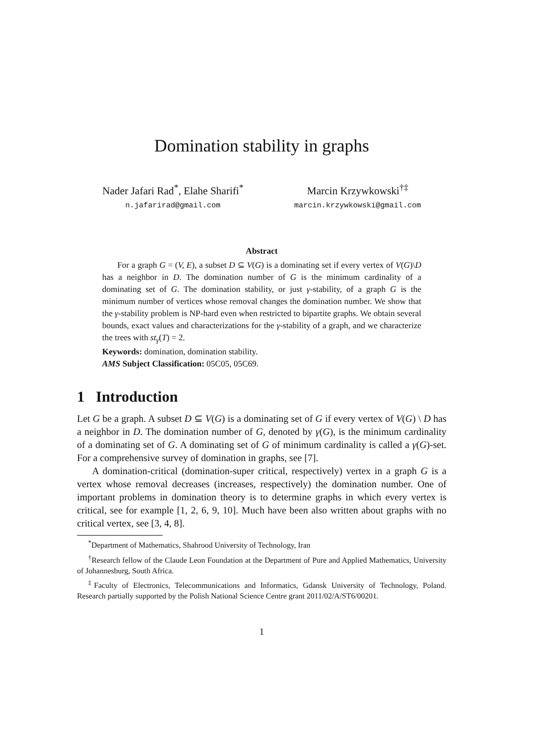Domination stability in graphs
Nader Jafari Rad<sup>*</sup>, Elahe Sharifi<sup>*</sup>
n.jafarirad@gmail.com
Marcin Krzywkowski<sup>†‡</sup>
marcin.krzywkowski@gmail.com
Abstract
For a graph G = (V, E), a subset D ⊆ V(G) is a dominating set if every vertex of V(G)\D has a neighbor in D. The domination number of G is the minimum cardinality of a dominating set of G. The domination stability, or just γ-stability, of a graph G is the minimum number of vertices whose removal changes the domination number. We show that the γ-stability problem is NP-hard even when restricted to bipartite graphs. We obtain several bounds, exact values and characterizations for the γ-stability of a graph, and we characterize the trees with st<sub>γ</sub>(T) = 2.
Keywords: domination, domination stability.
AMS Subject Classification: 05C05, 05C69.
1 Introduction
Let G be a graph. A subset D ⊆ V(G) is a dominating set of G if every vertex of V(G) \ D has a neighbor in D. The domination number of G, denoted by γ(G), is the minimum cardinality of a dominating set of G. A dominating set of G of minimum cardinality is called a γ(G)-set. For a comprehensive survey of domination in graphs, see [7].
A domination-critical (domination-super critical, respectively) vertex in a graph G is a vertex whose removal decreases (increases, respectively) the domination number. One of important problems in domination theory is to determine graphs in which every vertex is critical, see for example [1, 2, 6, 9, 10]. Much have been also written about graphs with no critical vertex, see [3, 4, 8].
<sup>*</sup> Department of Mathematics, Shahrood University of Technology, Iran
<sup>†</sup> Research fellow of the Claude Leon Foundation at the Department of Pure and Applied Mathematics, University of Johannesburg, South Africa.
<sup>‡</sup> Faculty of Electronics, Telecommunications and Informatics, Gdansk University of Technology, Poland. Research partially supported by the Polish National Science Centre grant 2011/02/A/ST6/00201.
1